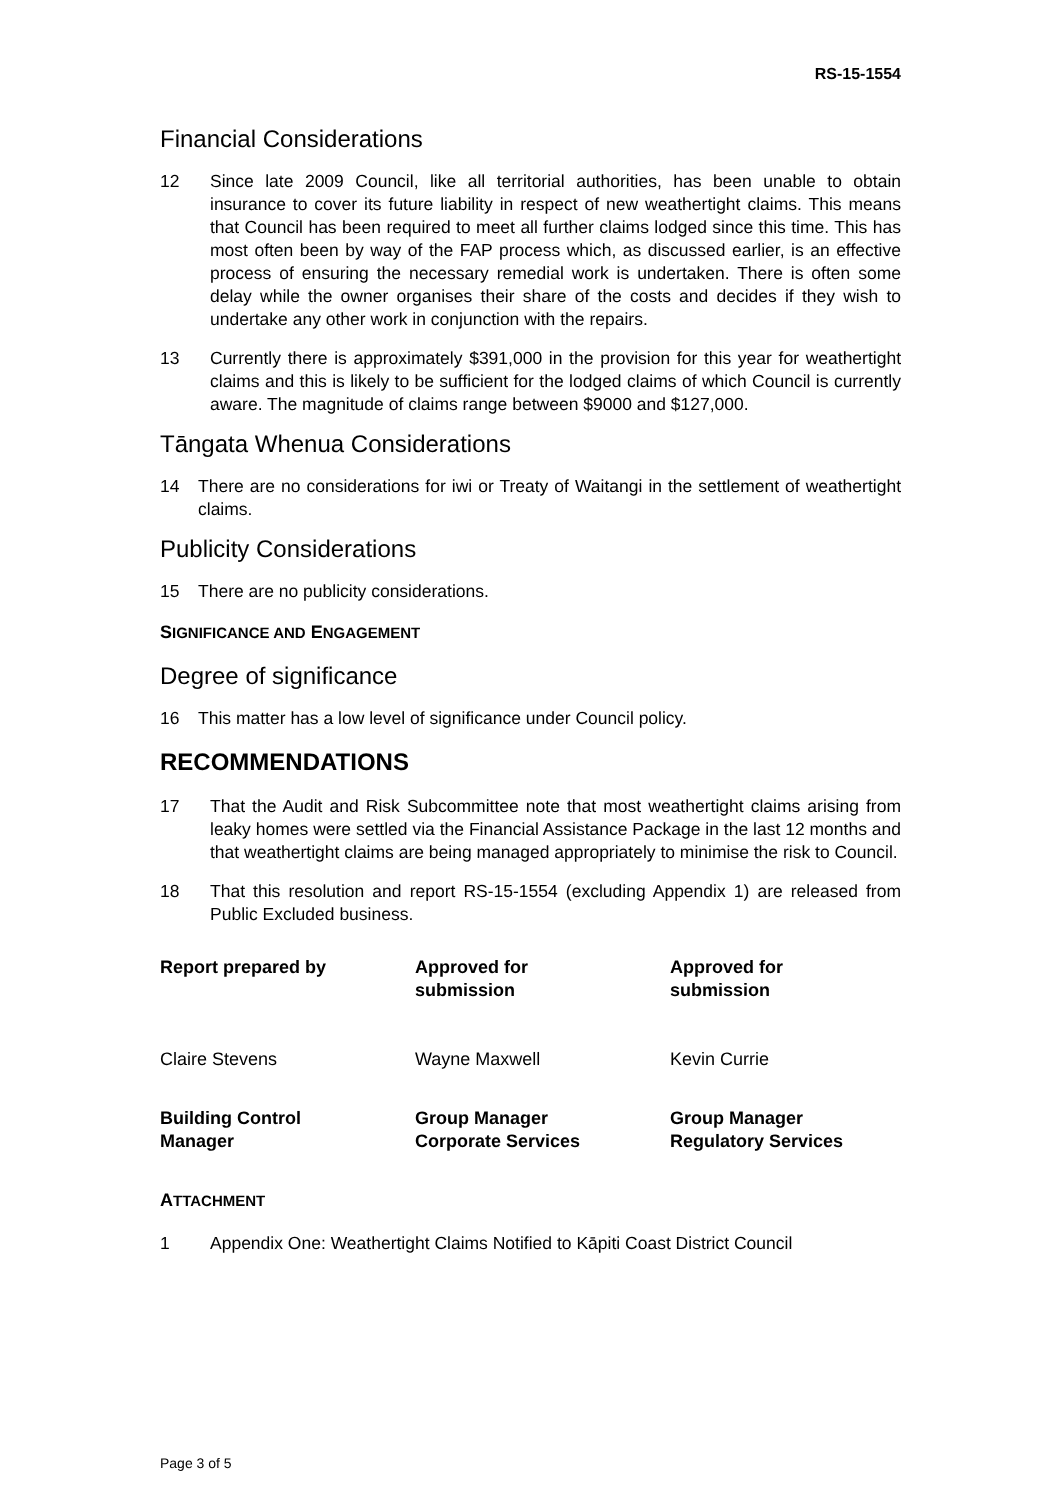RS-15-1554
Financial Considerations
12 Since late 2009 Council, like all territorial authorities, has been unable to obtain insurance to cover its future liability in respect of new weathertight claims. This means that Council has been required to meet all further claims lodged since this time. This has most often been by way of the FAP process which, as discussed earlier, is an effective process of ensuring the necessary remedial work is undertaken. There is often some delay while the owner organises their share of the costs and decides if they wish to undertake any other work in conjunction with the repairs.
13 Currently there is approximately $391,000 in the provision for this year for weathertight claims and this is likely to be sufficient for the lodged claims of which Council is currently aware. The magnitude of claims range between $9000 and $127,000.
Tāngata Whenua Considerations
14 There are no considerations for iwi or Treaty of Waitangi in the settlement of weathertight claims.
Publicity Considerations
15 There are no publicity considerations.
SIGNIFICANCE AND ENGAGEMENT
Degree of significance
16 This matter has a low level of significance under Council policy.
RECOMMENDATIONS
17 That the Audit and Risk Subcommittee note that most weathertight claims arising from leaky homes were settled via the Financial Assistance Package in the last 12 months and that weathertight claims are being managed appropriately to minimise the risk to Council.
18 That this resolution and report RS-15-1554 (excluding Appendix 1) are released from Public Excluded business.
Report prepared by
Approved for
submission
Approved for
submission
Claire Stevens
Wayne Maxwell
Kevin Currie
Building Control
Manager
Group Manager
Corporate Services
Group Manager
Regulatory Services
ATTACHMENT
1 Appendix One: Weathertight Claims Notified to Kāpiti Coast District Council
Page 3 of 5